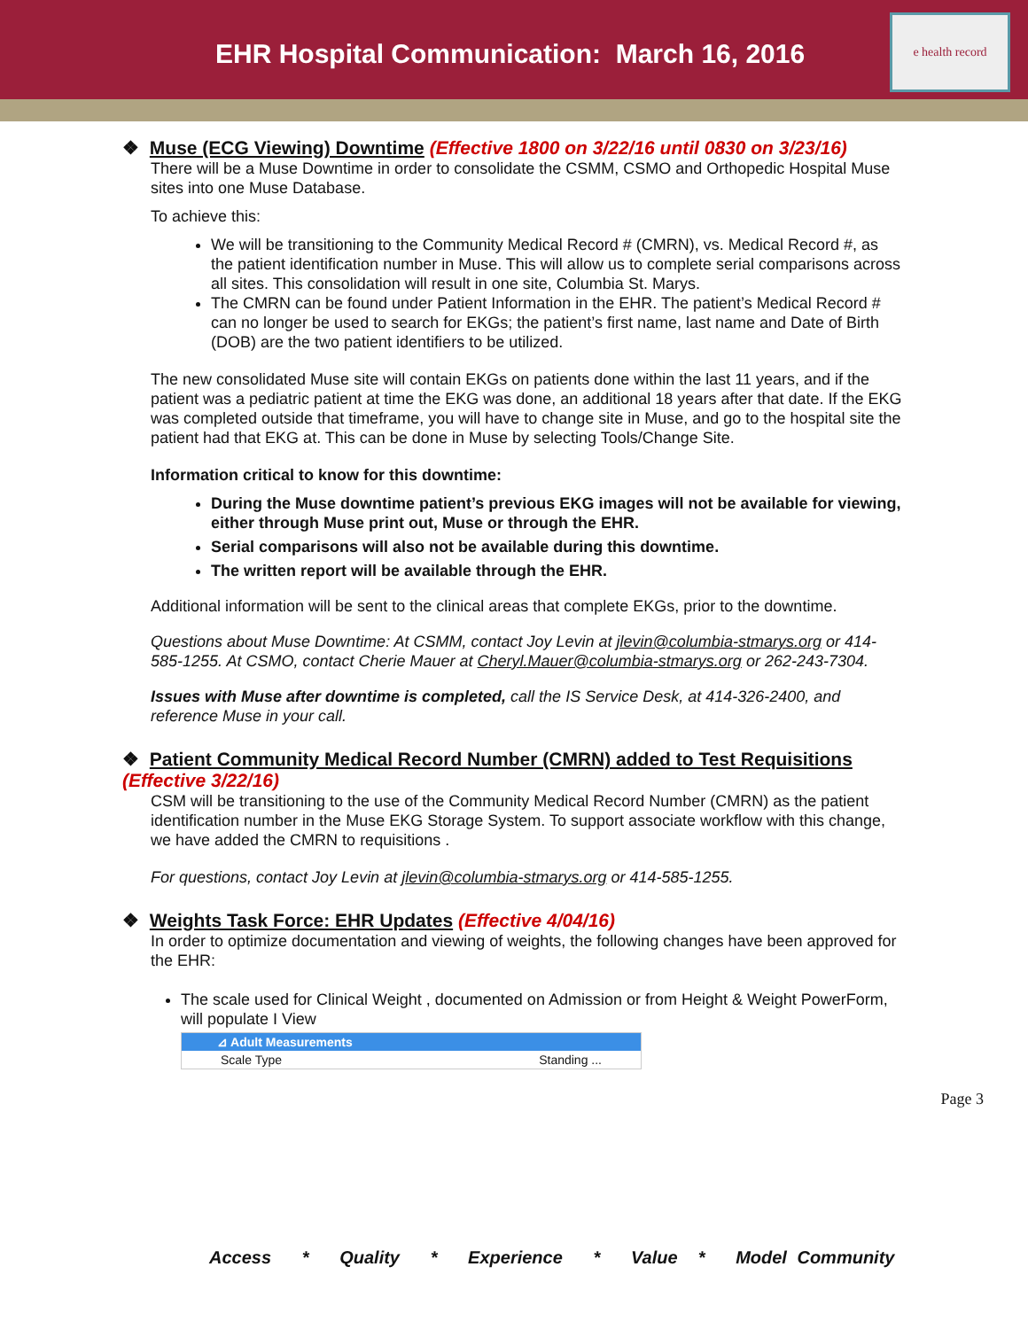EHR Hospital Communication: March 16, 2016
e health record
❖ Muse (ECG Viewing) Downtime (Effective 1800 on 3/22/16 until 0830 on 3/23/16)
There will be a Muse Downtime in order to consolidate the CSMM, CSMO and Orthopedic Hospital Muse sites into one Muse Database.
To achieve this:
We will be transitioning to the Community Medical Record # (CMRN), vs. Medical Record #, as the patient identification number in Muse. This will allow us to complete serial comparisons across all sites. This consolidation will result in one site, Columbia St. Marys.
The CMRN can be found under Patient Information in the EHR. The patient’s Medical Record # can no longer be used to search for EKGs; the patient’s first name, last name and Date of Birth (DOB) are the two patient identifiers to be utilized.
The new consolidated Muse site will contain EKGs on patients done within the last 11 years, and if the patient was a pediatric patient at time the EKG was done, an additional 18 years after that date. If the EKG was completed outside that timeframe, you will have to change site in Muse, and go to the hospital site the patient had that EKG at. This can be done in Muse by selecting Tools/Change Site.
Information critical to know for this downtime:
During the Muse downtime patient’s previous EKG images will not be available for viewing, either through Muse print out, Muse or through the EHR.
Serial comparisons will also not be available during this downtime.
The written report will be available through the EHR.
Additional information will be sent to the clinical areas that complete EKGs, prior to the downtime.
Questions about Muse Downtime: At CSMM, contact Joy Levin at jlevin@columbia-stmarys.org or 414-585-1255. At CSMO, contact Cherie Mauer at Cheryl.Mauer@columbia-stmarys.org or 262-243-7304.
Issues with Muse after downtime is completed, call the IS Service Desk, at 414-326-2400, and reference Muse in your call.
❖ Patient Community Medical Record Number (CMRN) added to Test Requisitions (Effective 3/22/16)
CSM will be transitioning to the use of the Community Medical Record Number (CMRN) as the patient identification number in the Muse EKG Storage System. To support associate workflow with this change, we have added the CMRN to requisitions .
For questions, contact Joy Levin at jlevin@columbia-stmarys.org or 414-585-1255.
❖ Weights Task Force: EHR Updates (Effective 4/04/16)
In order to optimize documentation and viewing of weights, the following changes have been approved for the EHR:
The scale used for Clinical Weight , documented on Admission or from Height & Weight PowerForm, will populate I View
⊿ Adult Measurements
Scale Type Standing ...
Page 3
Access * Quality * Experience * Value * Model Community